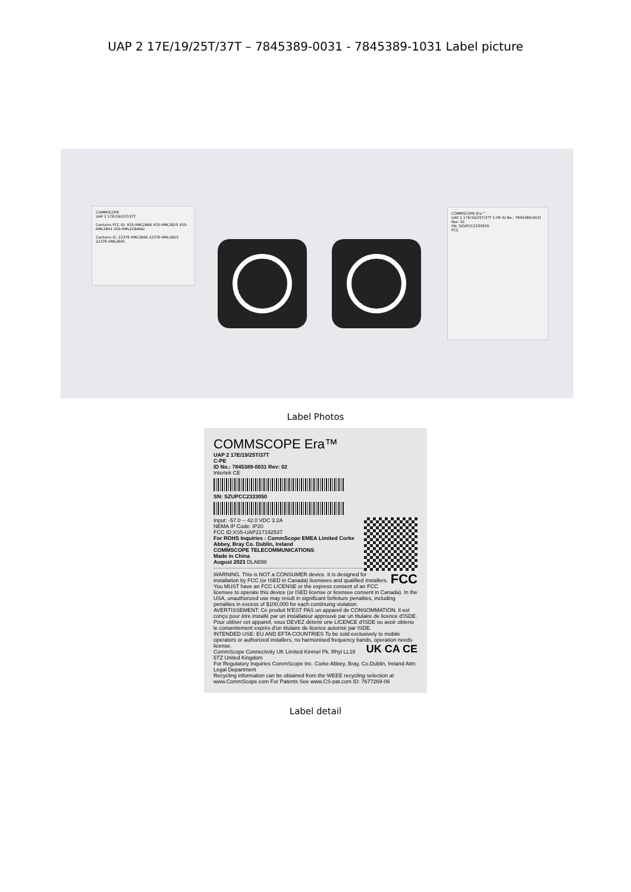UAP 2 17E/19/25T/37T – 7845389-0031 - 7845389-1031 Label picture
COMMSCOPE
UAP 2 17E/19/25T/37T
Contains FCC ID: XS5-RML2B66 XS5-RML2B25 XS5-RML2B41 XS5-RML2CBAND
Contains IC: 2237E-RML2B66 2237E-RML2B25 2237E-RML2B41
COMMSCOPE Era™
UAP 2 17E/19/25T/37T C-PE ID No.: 7845389-0031 Rev: 02
SN: SZUPCC2333050
FCC
Label Photos
COMMSCOPE Era™
UAP 2 17E/19/25T/37T
C-PE
ID No.: 7845389-0031 Rev: 02
Intertek CE
SN: SZUPCC2333050
Input: -57.0 -- 42.0 VDC 3.2A
NEMA IP Code: IP20
FCC ID:XS5-UAP217192537
For ROHS Inquiries : CommScope EMEA Limited Corke Abbey, Bray Co. Dublin, Ireland
COMMSCOPE TELECOMMUNICATIONS
Made in China
August 2023 DLAB98
FCC WARNING. This is NOT a CONSUMER device. It is designed for installation by FCC (or ISED in Canada) licensees and qualified installers. You MUST have an FCC LICENSE or the express consent of an FCC licensee to operate this device (or ISED license or licensee consent in Canada). In the USA, unauthorized use may result in significant forfeiture penalties, including penalties in excess of $100,000 for each continuing violation.
AVERTISSEMENT: Ce produit N'EST PAS un appareil de CONSOMMATION. Il est conçu pour être installé par un installateur approuvé par un titulaire de licence d'ISDE. Pour utiliser cet appareil, vous DEVEZ détenir une LICENCE d'ISDE ou avoir obtenu le consentement exprès d'un titulaire de licence autorisé par ISDE.
INTENDED USE: EU AND EFTA COUNTRIES To be sold exclusively to mobile operators or authorized installers, no harmonised frequency bands, operation needs license. UK CA CE
CommScope Connectivity UK Limited Kinmel Pk. Rhyl LL18 5TZ United Kingdom
For Regulatory Inquiries CommScope Inc. Corke Abbey, Bray, Co.Dublin, Ireland Attn: Legal Department
Recycling information can be obtained from the WEEE recycling selection at www.CommScope.com For Patents See www.CS-pat.com ID: 7677269-06
Label detail